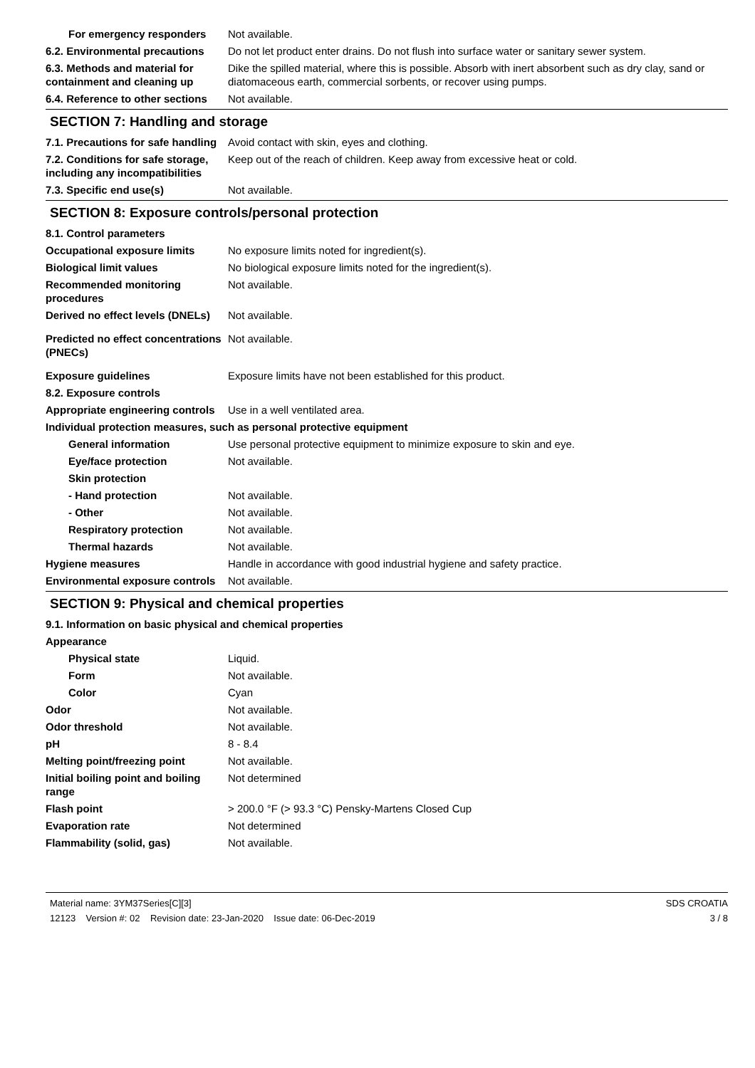For emergency responders Not available.
6.2. Environmental precautions
Do not let product enter drains. Do not flush into surface water or sanitary sewer system.
6.3. Methods and material for containment and cleaning up
Dike the spilled material, where this is possible. Absorb with inert absorbent such as dry clay, sand or diatomaceous earth, commercial sorbents, or recover using pumps.
6.4. Reference to other sections
Not available.
SECTION 7: Handling and storage
7.1. Precautions for safe handling
Avoid contact with skin, eyes and clothing.
7.2. Conditions for safe storage, including any incompatibilities
Keep out of the reach of children. Keep away from excessive heat or cold.
7.3. Specific end use(s) Not available.
SECTION 8: Exposure controls/personal protection
8.1. Control parameters
Occupational exposure limits No exposure limits noted for ingredient(s).
Biological limit values No biological exposure limits noted for the ingredient(s).
Recommended monitoring procedures
Not available.
Derived no effect levels (DNELs)
Not available.
Predicted no effect concentrations (PNECs)
Not available.
Exposure guidelines Exposure limits have not been established for this product.
8.2. Exposure controls
Appropriate engineering controls
Use in a well ventilated area.
Individual protection measures, such as personal protective equipment
General information Use personal protective equipment to minimize exposure to skin and eye.
Eye/face protection Not available.
Skin protection
- Hand protection Not available.
- Other Not available.
Respiratory protection Not available.
Thermal hazards Not available.
Hygiene measures Handle in accordance with good industrial hygiene and safety practice.
Environmental exposure controls
Not available.
SECTION 9: Physical and chemical properties
9.1. Information on basic physical and chemical properties
Appearance
Physical state Liquid.
Form Not available.
Color Cyan
Odor Not available.
Odor threshold Not available.
pH 8 - 8.4
Melting point/freezing point Not available.
Initial boiling point and boiling range
Not determined
Flash point > 200.0 °F (> 93.3 °C) Pensky-Martens Closed Cup
Evaporation rate Not determined
Flammability (solid, gas) Not available.
Material name: 3YM37Series[C][3]
12123 Version #: 02 Revision date: 23-Jan-2020 Issue date: 06-Dec-2019
SDS CROATIA
3 / 8